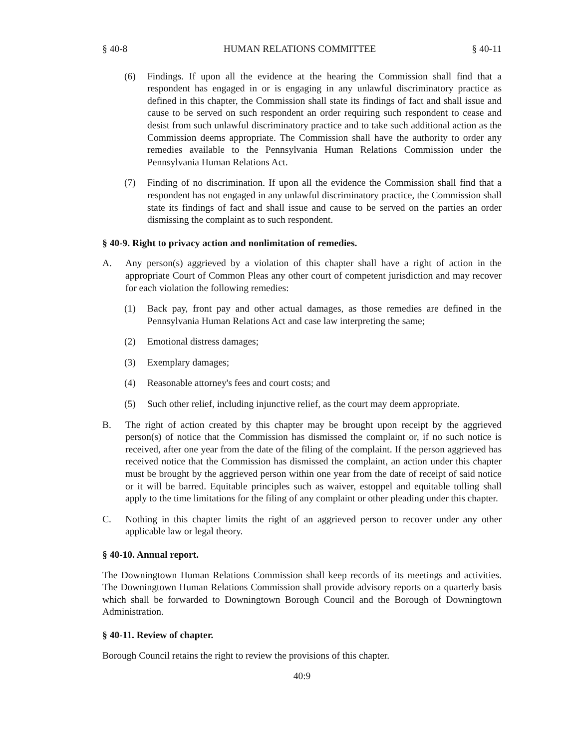§ 40-8 HUMAN RELATIONS COMMITTEE § 40-11
(6) Findings. If upon all the evidence at the hearing the Commission shall find that a respondent has engaged in or is engaging in any unlawful discriminatory practice as defined in this chapter, the Commission shall state its findings of fact and shall issue and cause to be served on such respondent an order requiring such respondent to cease and desist from such unlawful discriminatory practice and to take such additional action as the Commission deems appropriate. The Commission shall have the authority to order any remedies available to the Pennsylvania Human Relations Commission under the Pennsylvania Human Relations Act.
(7) Finding of no discrimination. If upon all the evidence the Commission shall find that a respondent has not engaged in any unlawful discriminatory practice, the Commission shall state its findings of fact and shall issue and cause to be served on the parties an order dismissing the complaint as to such respondent.
§ 40-9. Right to privacy action and nonlimitation of remedies.
A. Any person(s) aggrieved by a violation of this chapter shall have a right of action in the appropriate Court of Common Pleas any other court of competent jurisdiction and may recover for each violation the following remedies:
(1) Back pay, front pay and other actual damages, as those remedies are defined in the Pennsylvania Human Relations Act and case law interpreting the same;
(2) Emotional distress damages;
(3) Exemplary damages;
(4) Reasonable attorney's fees and court costs; and
(5) Such other relief, including injunctive relief, as the court may deem appropriate.
B. The right of action created by this chapter may be brought upon receipt by the aggrieved person(s) of notice that the Commission has dismissed the complaint or, if no such notice is received, after one year from the date of the filing of the complaint. If the person aggrieved has received notice that the Commission has dismissed the complaint, an action under this chapter must be brought by the aggrieved person within one year from the date of receipt of said notice or it will be barred. Equitable principles such as waiver, estoppel and equitable tolling shall apply to the time limitations for the filing of any complaint or other pleading under this chapter.
C. Nothing in this chapter limits the right of an aggrieved person to recover under any other applicable law or legal theory.
§ 40-10. Annual report.
The Downingtown Human Relations Commission shall keep records of its meetings and activities. The Downingtown Human Relations Commission shall provide advisory reports on a quarterly basis which shall be forwarded to Downingtown Borough Council and the Borough of Downingtown Administration.
§ 40-11. Review of chapter.
Borough Council retains the right to review the provisions of this chapter.
40:9